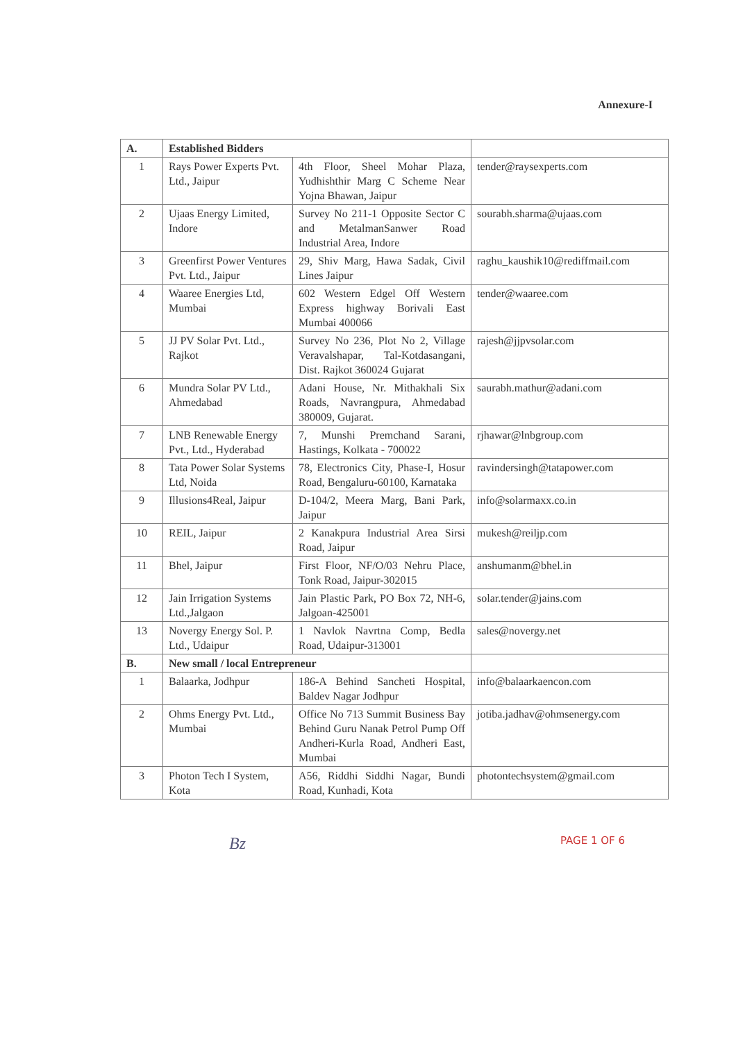Annexure-I
| A. | Established Bidders | | |
| --- | --- | --- | --- |
| 1 | Rays Power Experts Pvt. Ltd., Jaipur | 4th Floor, Sheel Mohar Plaza, Yudhishthir Marg C Scheme Near Yojna Bhawan, Jaipur | tender@raysexperts.com |
| 2 | Ujaas Energy Limited, Indore | Survey No 211-1 Opposite Sector C and MetalmanSanwer Road Industrial Area, Indore | sourabh.sharma@ujaas.com |
| 3 | Greenfirst Power Ventures Pvt. Ltd., Jaipur | 29, Shiv Marg, Hawa Sadak, Civil Lines Jaipur | raghu_kaushik10@rediffmail.com |
| 4 | Waaree Energies Ltd, Mumbai | 602 Western Edgel Off Western Express highway Borivali East Mumbai 400066 | tender@waaree.com |
| 5 | JJ PV Solar Pvt. Ltd., Rajkot | Survey No 236, Plot No 2, Village Veravalshapar, Tal-Kotdasangani, Dist. Rajkot 360024 Gujarat | rajesh@jjpvsolar.com |
| 6 | Mundra Solar PV Ltd., Ahmedabad | Adani House, Nr. Mithakhali Six Roads, Navrangpura, Ahmedabad 380009, Gujarat. | saurabh.mathur@adani.com |
| 7 | LNB Renewable Energy Pvt., Ltd., Hyderabad | 7, Munshi Premchand Sarani, Hastings, Kolkata - 700022 | rjhawar@lnbgroup.com |
| 8 | Tata Power Solar Systems Ltd, Noida | 78, Electronics City, Phase-I, Hosur Road, Bengaluru-60100, Karnataka | ravindersingh@tatapower.com |
| 9 | Illusions4Real, Jaipur | D-104/2, Meera Marg, Bani Park, Jaipur | info@solarmaxx.co.in |
| 10 | REIL, Jaipur | 2 Kanakpura Industrial Area Sirsi Road, Jaipur | mukesh@reiljp.com |
| 11 | Bhel, Jaipur | First Floor, NF/O/03 Nehru Place, Tonk Road, Jaipur-302015 | anshumanm@bhel.in |
| 12 | Jain Irrigation Systems Ltd.,Jalgaon | Jain Plastic Park, PO Box 72, NH-6, Jalgoan-425001 | solar.tender@jains.com |
| 13 | Novergy Energy Sol. P. Ltd., Udaipur | 1 Navlok Navrtna Comp, Bedla Road, Udaipur-313001 | sales@novergy.net |
| B. | New small / local Entrepreneur | | |
| 1 | Balaarka, Jodhpur | 186-A Behind Sancheti Hospital, Baldev Nagar Jodhpur | info@balaarkaencon.com |
| 2 | Ohms Energy Pvt. Ltd., Mumbai | Office No 713 Summit Business Bay Behind Guru Nanak Petrol Pump Off Andheri-Kurla Road, Andheri East, Mumbai | jotiba.jadhav@ohmsenergy.com |
| 3 | Photon Tech I System, Kota | A56, Riddhi Siddhi Nagar, Bundi Road, Kunhadi, Kota | photontechsystem@gmail.com |
Bz PAGE 1 OF 6